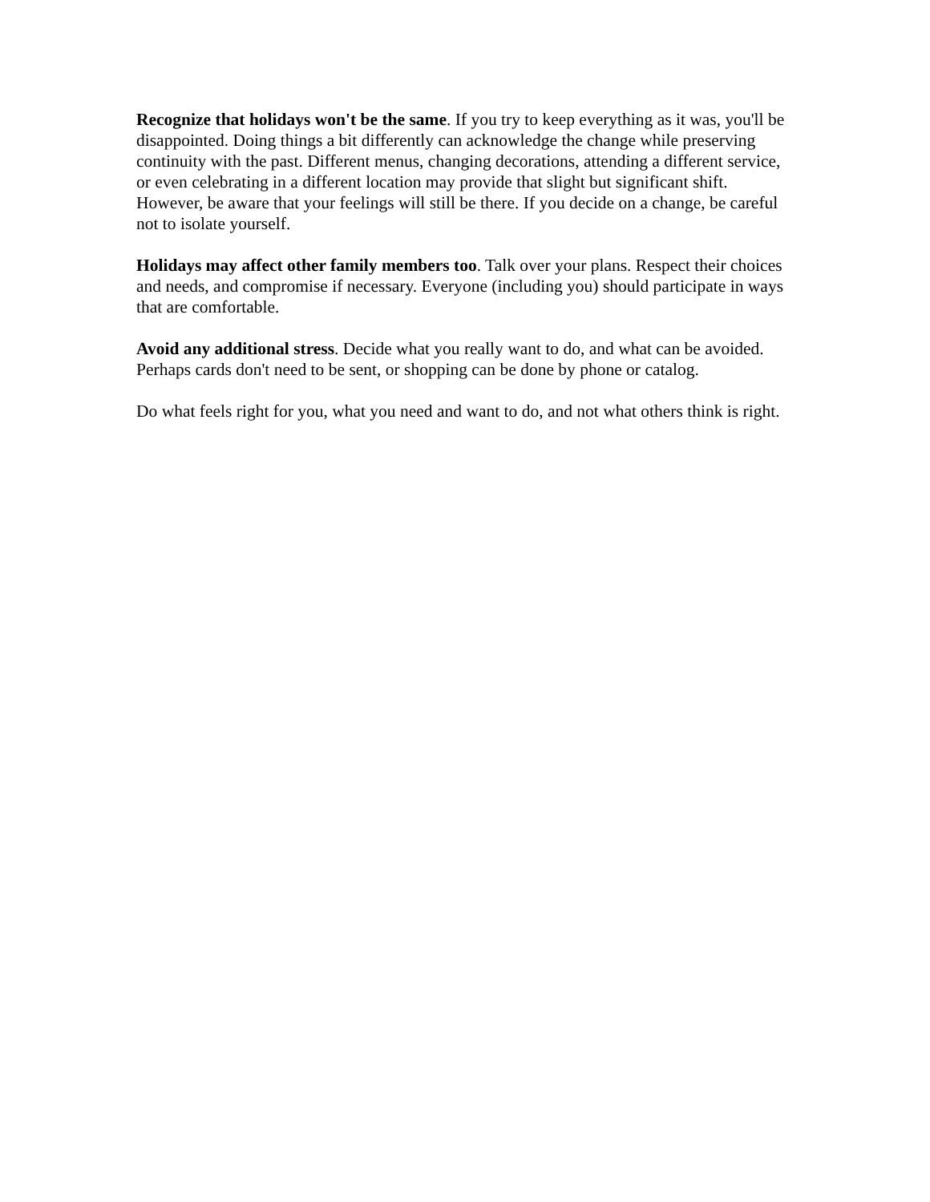Recognize that holidays won't be the same. If you try to keep everything as it was, you'll be disappointed. Doing things a bit differently can acknowledge the change while preserving continuity with the past. Different menus, changing decorations, attending a different service, or even celebrating in a different location may provide that slight but significant shift. However, be aware that your feelings will still be there. If you decide on a change, be careful not to isolate yourself.
Holidays may affect other family members too. Talk over your plans. Respect their choices and needs, and compromise if necessary. Everyone (including you) should participate in ways that are comfortable.
Avoid any additional stress. Decide what you really want to do, and what can be avoided. Perhaps cards don't need to be sent, or shopping can be done by phone or catalog.
Do what feels right for you, what you need and want to do, and not what others think is right.